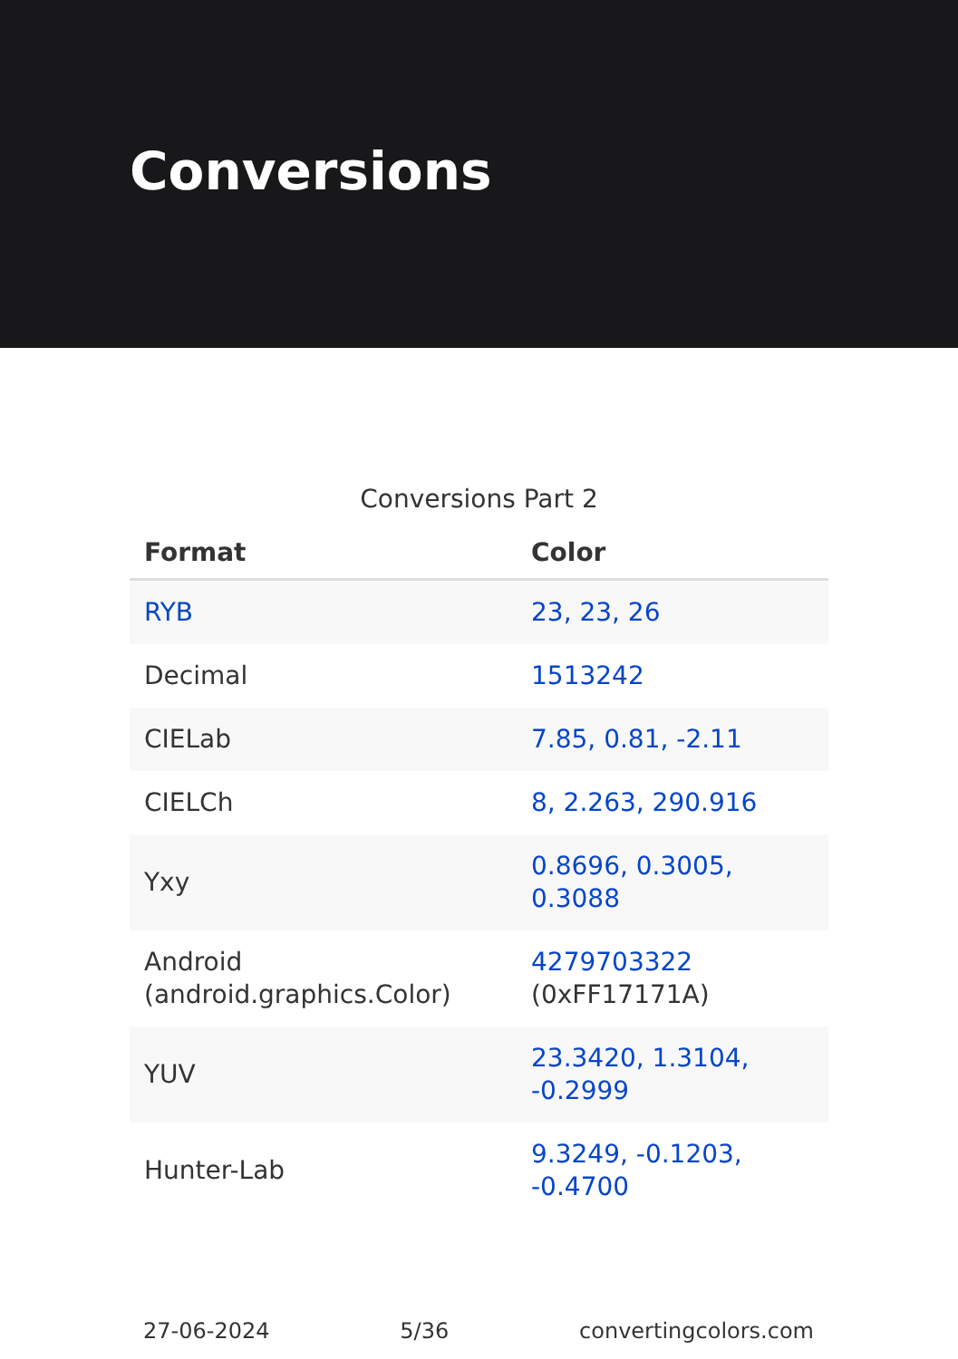Conversions
Conversions Part 2
| Format | Color |
| --- | --- |
| RYB | 23, 23, 26 |
| Decimal | 1513242 |
| CIELab | 7.85, 0.81, -2.11 |
| CIELCh | 8, 2.263, 290.916 |
| Yxy | 0.8696, 0.3005, 0.3088 |
| Android (android.graphics.Color) | 4279703322 (0xFF17171A) |
| YUV | 23.3420, 1.3104, -0.2999 |
| Hunter-Lab | 9.3249, -0.1203, -0.4700 |
27-06-2024 5/36 convertingcolors.com